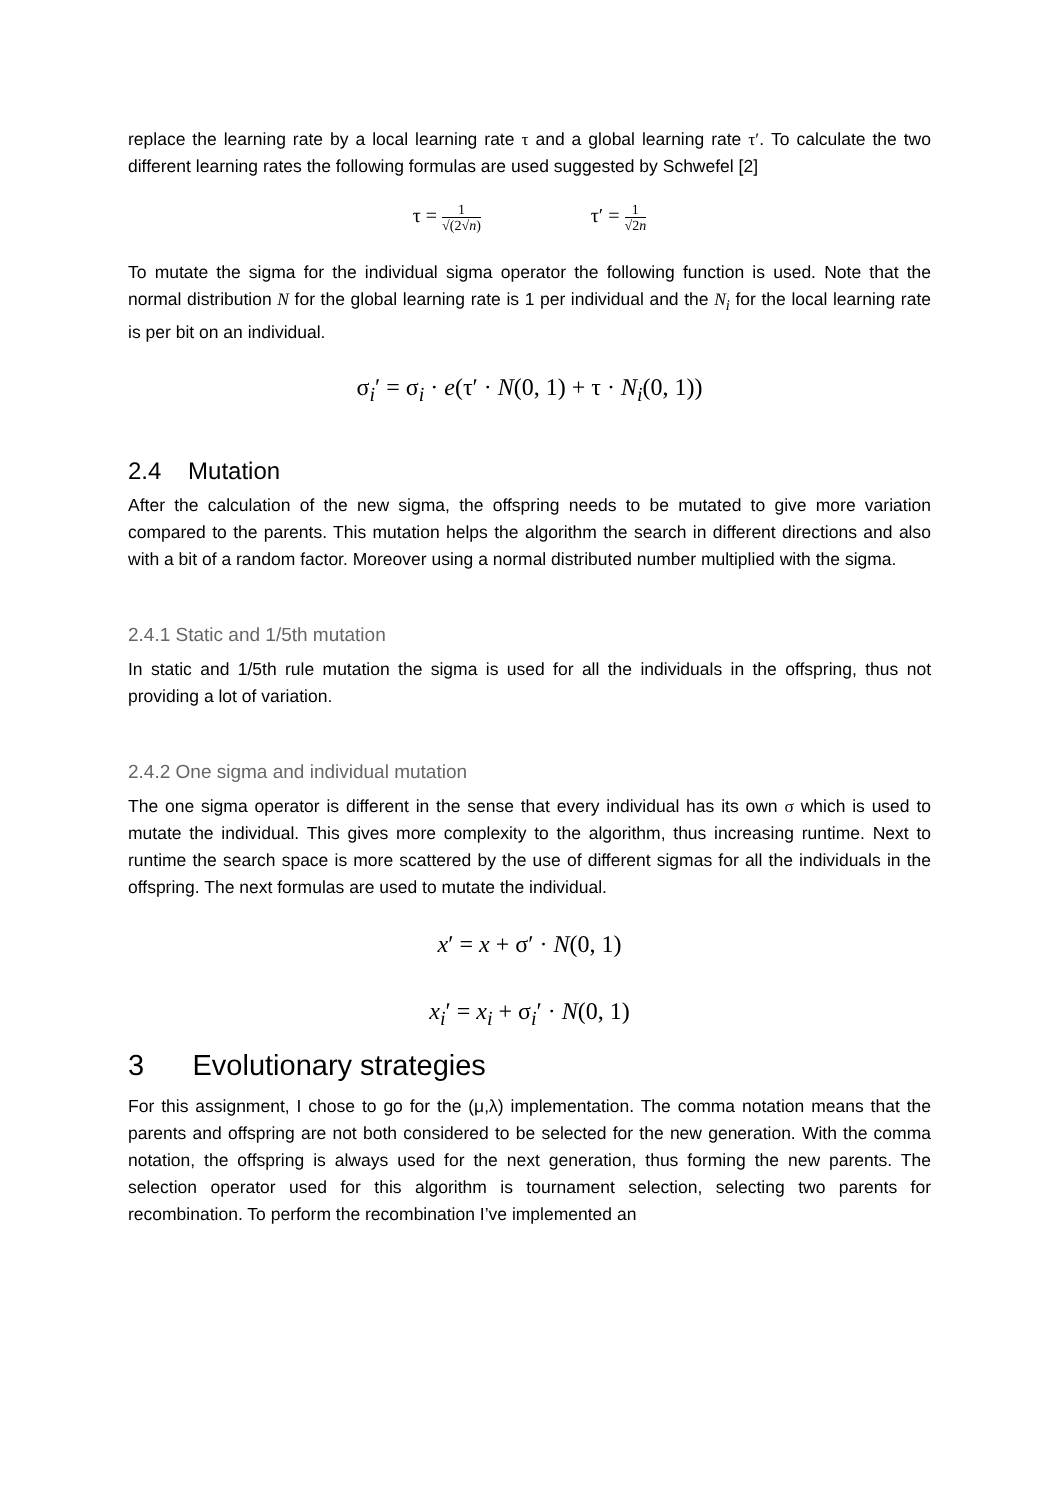replace the learning rate by a local learning rate τ and a global learning rate τ′. To calculate the two different learning rates the following formulas are used suggested by Schwefel [2]
τ = 1 √(2√n) τ′ = 1 √2n
To mutate the sigma for the individual sigma operator the following function is used. Note that the normal distribution N for the global learning rate is 1 per individual and the N<sub>i</sub> for the local learning rate is per bit on an individual.
σ<sub>i</sub>′ = σ<sub>i</sub> · e(τ′ · N(0, 1) + τ · N<sub>i</sub>(0, 1))
2.4 Mutation
After the calculation of the new sigma, the offspring needs to be mutated to give more variation compared to the parents. This mutation helps the algorithm the search in different directions and also with a bit of a random factor. Moreover using a normal distributed number multiplied with the sigma.
2.4.1 Static and 1/5th mutation
In static and 1/5th rule mutation the sigma is used for all the individuals in the offspring, thus not providing a lot of variation.
2.4.2 One sigma and individual mutation
The one sigma operator is different in the sense that every individual has its own σ which is used to mutate the individual. This gives more complexity to the algorithm, thus increasing runtime. Next to runtime the search space is more scattered by the use of different sigmas for all the individuals in the offspring. The next formulas are used to mutate the individual.
x′ = x + σ′ · N(0, 1)
x<sub>i</sub>′ = x<sub>i</sub> + σ<sub>i</sub>′ · N(0, 1)
3 Evolutionary strategies
For this assignment, I chose to go for the (μ,λ) implementation. The comma notation means that the parents and offspring are not both considered to be selected for the new generation. With the comma notation, the offspring is always used for the next generation, thus forming the new parents. The selection operator used for this algorithm is tournament selection, selecting two parents for recombination. To perform the recombination I’ve implemented an